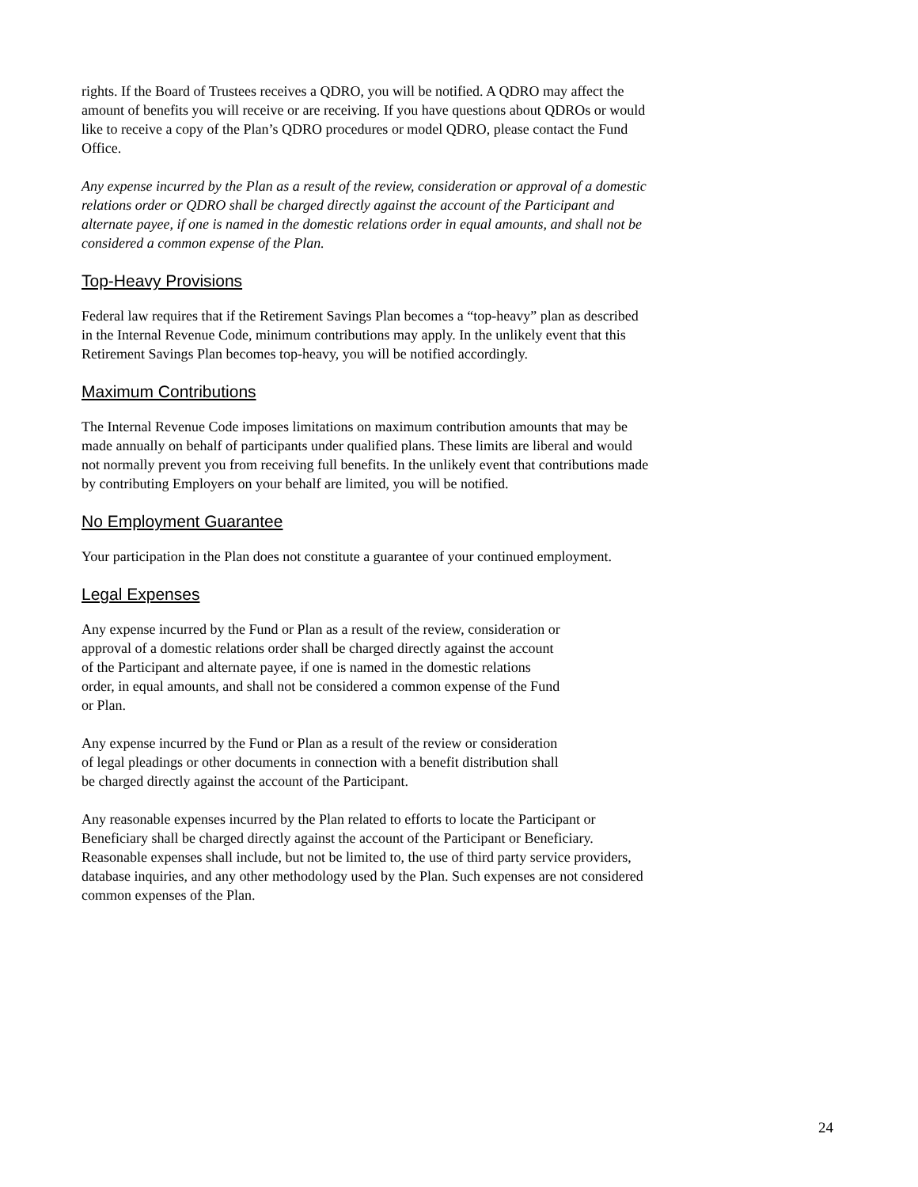rights. If the Board of Trustees receives a QDRO, you will be notified. A QDRO may affect the amount of benefits you will receive or are receiving. If you have questions about QDROs or would like to receive a copy of the Plan’s QDRO procedures or model QDRO, please contact the Fund Office.
Any expense incurred by the Plan as a result of the review, consideration or approval of a domestic relations order or QDRO shall be charged directly against the account of the Participant and alternate payee, if one is named in the domestic relations order in equal amounts, and shall not be considered a common expense of the Plan.
Top-Heavy Provisions
Federal law requires that if the Retirement Savings Plan becomes a “top-heavy” plan as described in the Internal Revenue Code, minimum contributions may apply. In the unlikely event that this Retirement Savings Plan becomes top-heavy, you will be notified accordingly.
Maximum Contributions
The Internal Revenue Code imposes limitations on maximum contribution amounts that may be made annually on behalf of participants under qualified plans. These limits are liberal and would not normally prevent you from receiving full benefits. In the unlikely event that contributions made by contributing Employers on your behalf are limited, you will be notified.
No Employment Guarantee
Your participation in the Plan does not constitute a guarantee of your continued employment.
Legal Expenses
Any expense incurred by the Fund or Plan as a result of the review, consideration or approval of a domestic relations order shall be charged directly against the account of the Participant and alternate payee, if one is named in the domestic relations order, in equal amounts, and shall not be considered a common expense of the Fund or Plan.
Any expense incurred by the Fund or Plan as a result of the review or consideration of legal pleadings or other documents in connection with a benefit distribution shall be charged directly against the account of the Participant.
Any reasonable expenses incurred by the Plan related to efforts to locate the Participant or Beneficiary shall be charged directly against the account of the Participant or Beneficiary. Reasonable expenses shall include, but not be limited to, the use of third party service providers, database inquiries, and any other methodology used by the Plan. Such expenses are not considered common expenses of the Plan.
24